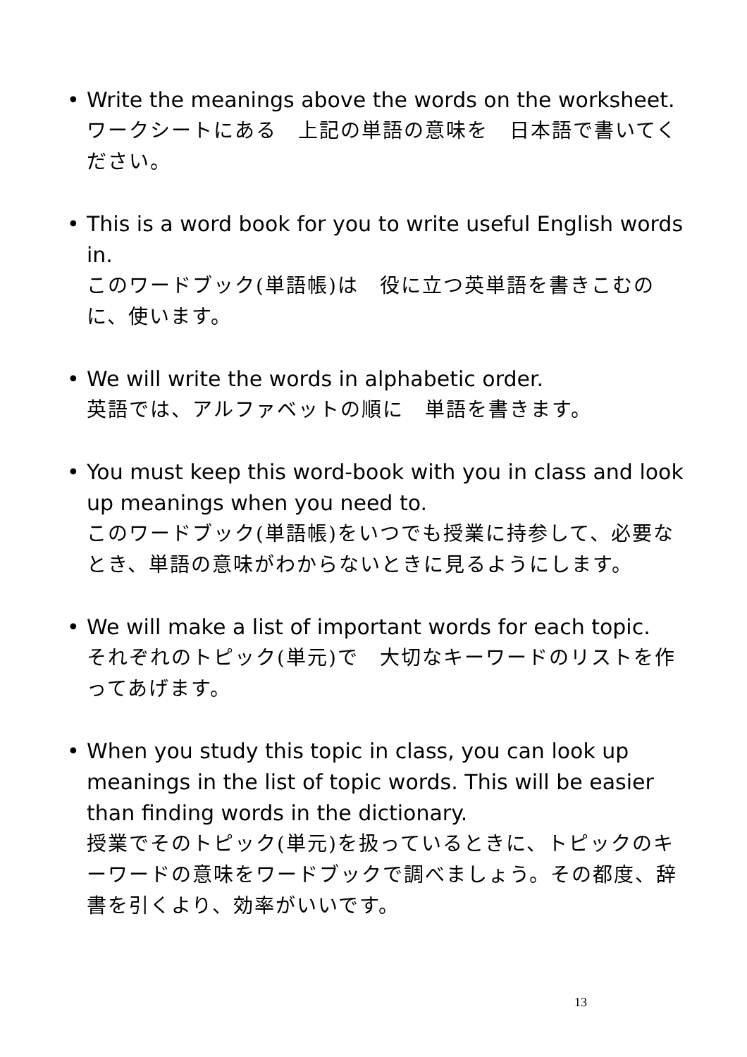• Write the meanings above the words on the worksheet.
ワークシートにある　上記の単語の意味を　日本語で書いてください。
• This is a word book for you to write useful English words in.
このワードブック(単語帳)は　役に立つ英単語を書きこむのに、使います。
• We will write the words in alphabetic order.
英語では、アルファベットの順に　単語を書きます。
• You must keep this word-book with you in class and look up meanings when you need to.
このワードブック(単語帳)をいつでも授業に持参して、必要なとき、単語の意味がわからないときに見るようにします。
• We will make a list of important words for each topic.
それぞれのトピック(単元)で　大切なキーワードのリストを作ってあげます。
• When you study this topic in class, you can look up meanings in the list of topic words. This will be easier than finding words in the dictionary.
授業でそのトピック(単元)を扱っているときに、トピックのキーワードの意味をワードブックで調べましょう。その都度、辞書を引くより、効率がいいです。
13